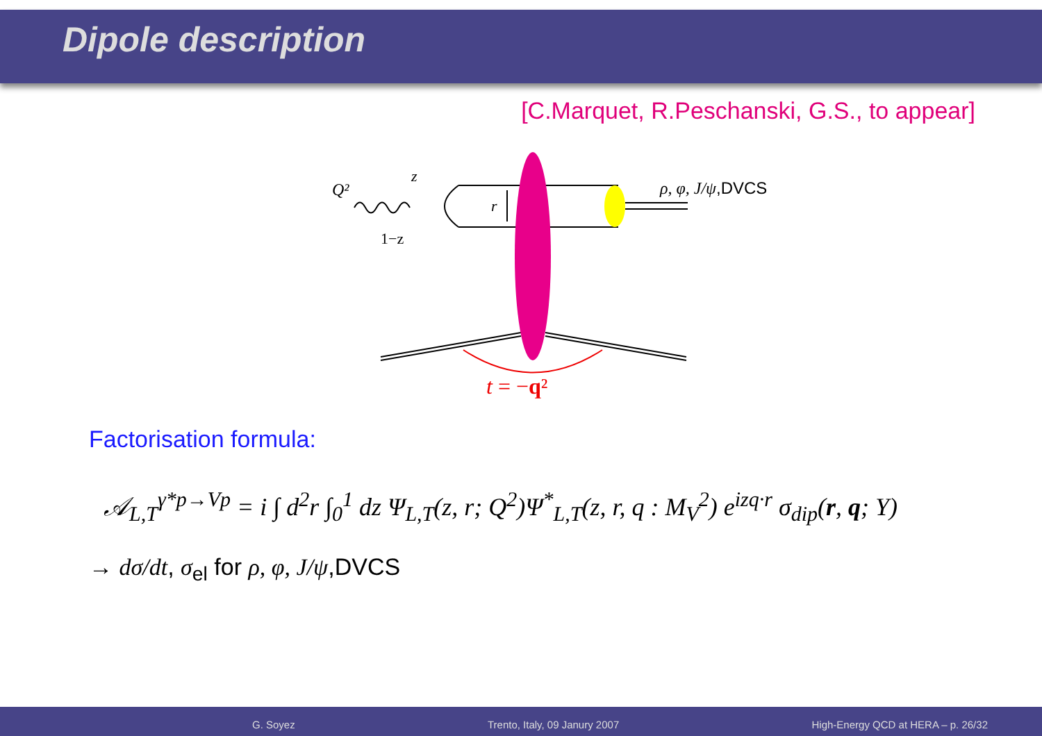Dipole description
[C.Marquet, R.Peschanski, G.S., to appear]
Q²
z
1−z
r
ρ, φ, J/ψ,DVCS
t = −q²
Factorisation formula:
𝒜<sub>L,T</sub><sup>γ*p→Vp</sup> = i ∫ d<sup>2</sup>r ∫<sub>0</sub><sup>1</sup> dz Ψ<sub>L,T</sub>(z, r; Q<sup>2</sup>)Ψ<sup>*</sup><sub>L,T</sub>(z, r, q : M<sub>V</sub><sup>2</sup>) e<sup>izq·r</sup> σ<sub>dip</sub>(r, q; Y)
→ dσ/dt, σ<sub>el</sub> for ρ, φ, J/ψ,DVCS
G. Soyez Trento, Italy, 09 Janury 2007 High-Energy QCD at HERA – p. 26/32